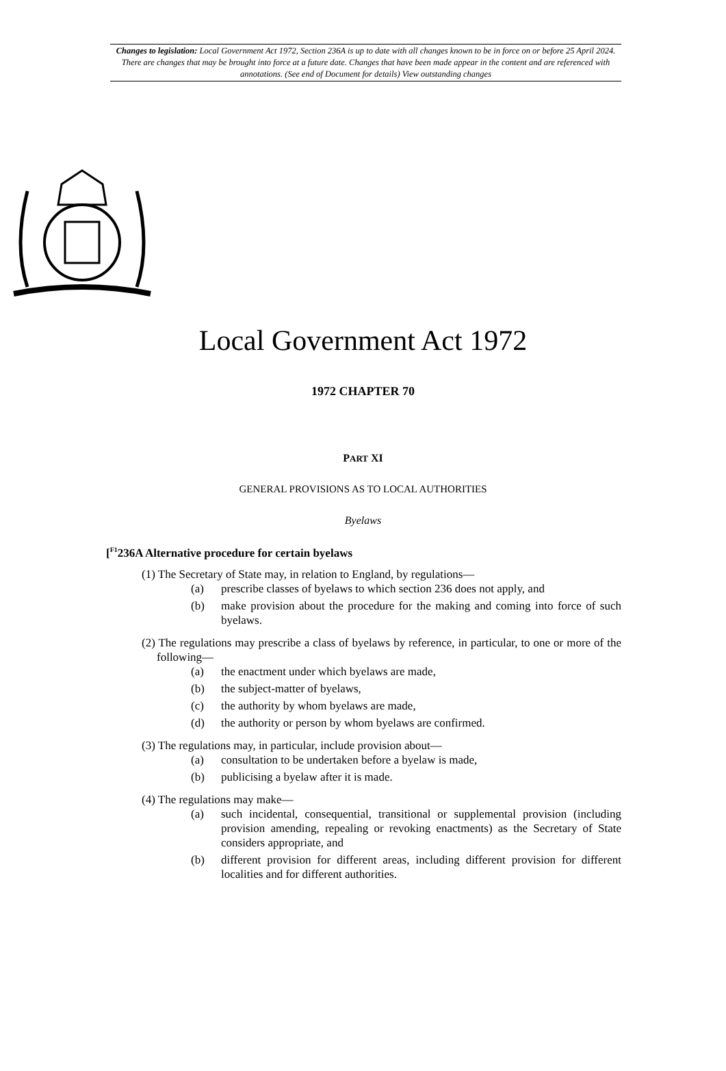Changes to legislation: Local Government Act 1972, Section 236A is up to date with all changes known to be in force on or before 25 April 2024. There are changes that may be brought into force at a future date. Changes that have been made appear in the content and are referenced with annotations. (See end of Document for details) View outstanding changes
Local Government Act 1972
1972 CHAPTER 70
PART XI
GENERAL PROVISIONS AS TO LOCAL AUTHORITIES
Byelaws
[<sup>F1</sup>236A Alternative procedure for certain byelaws
(1) The Secretary of State may, in relation to England, by regulations—
(a) prescribe classes of byelaws to which section 236 does not apply, and
(b) make provision about the procedure for the making and coming into force of such byelaws.
(2) The regulations may prescribe a class of byelaws by reference, in particular, to one or more of the following—
(a) the enactment under which byelaws are made,
(b) the subject-matter of byelaws,
(c) the authority by whom byelaws are made,
(d) the authority or person by whom byelaws are confirmed.
(3) The regulations may, in particular, include provision about—
(a) consultation to be undertaken before a byelaw is made,
(b) publicising a byelaw after it is made.
(4) The regulations may make—
(a) such incidental, consequential, transitional or supplemental provision (including provision amending, repealing or revoking enactments) as the Secretary of State considers appropriate, and
(b) different provision for different areas, including different provision for different localities and for different authorities.